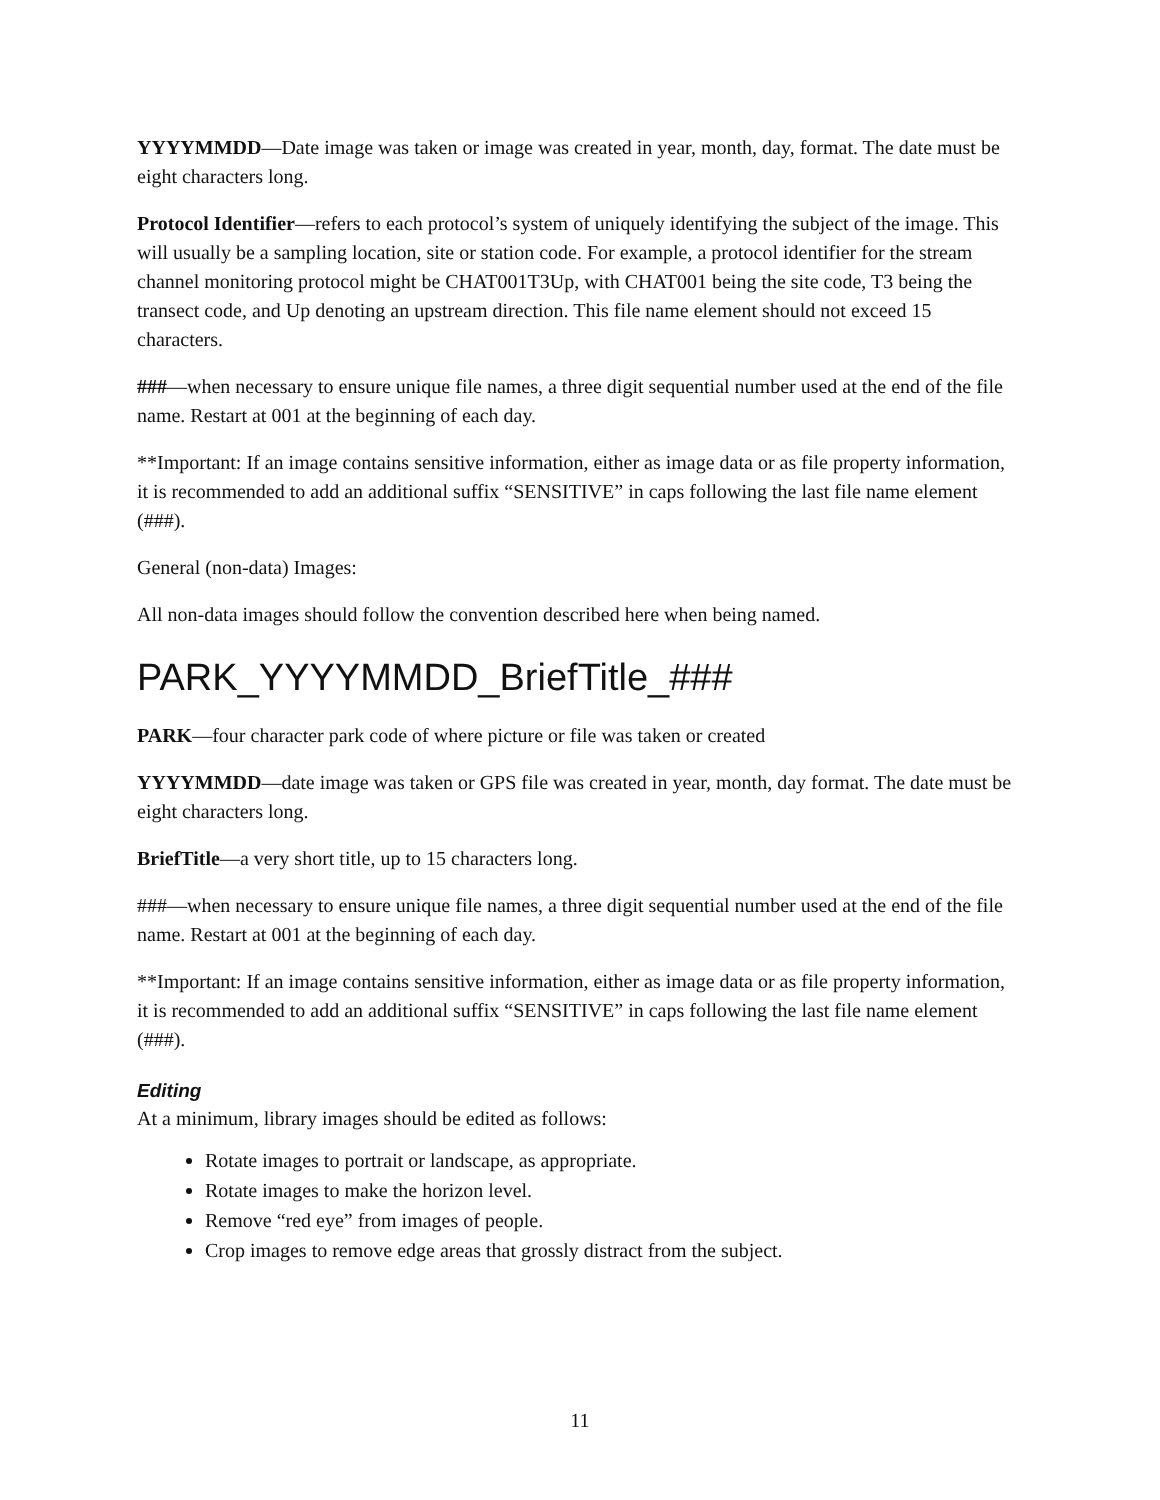YYYYMMDD—Date image was taken or image was created in year, month, day, format. The date must be eight characters long.
Protocol Identifier—refers to each protocol’s system of uniquely identifying the subject of the image. This will usually be a sampling location, site or station code. For example, a protocol identifier for the stream channel monitoring protocol might be CHAT001T3Up, with CHAT001 being the site code, T3 being the transect code, and Up denoting an upstream direction. This file name element should not exceed 15 characters.
###—when necessary to ensure unique file names, a three digit sequential number used at the end of the file name. Restart at 001 at the beginning of each day.
**Important: If an image contains sensitive information, either as image data or as file property information, it is recommended to add an additional suffix “SENSITIVE” in caps following the last file name element (###).
General (non-data) Images:
All non-data images should follow the convention described here when being named.
PARK_YYYYMMDD_BriefTitle_###
PARK—four character park code of where picture or file was taken or created
YYYYMMDD—date image was taken or GPS file was created in year, month, day format. The date must be eight characters long.
BriefTitle—a very short title, up to 15 characters long.
###—when necessary to ensure unique file names, a three digit sequential number used at the end of the file name. Restart at 001 at the beginning of each day.
**Important: If an image contains sensitive information, either as image data or as file property information, it is recommended to add an additional suffix “SENSITIVE” in caps following the last file name element (###).
Editing
At a minimum, library images should be edited as follows:
Rotate images to portrait or landscape, as appropriate.
Rotate images to make the horizon level.
Remove “red eye” from images of people.
Crop images to remove edge areas that grossly distract from the subject.
11